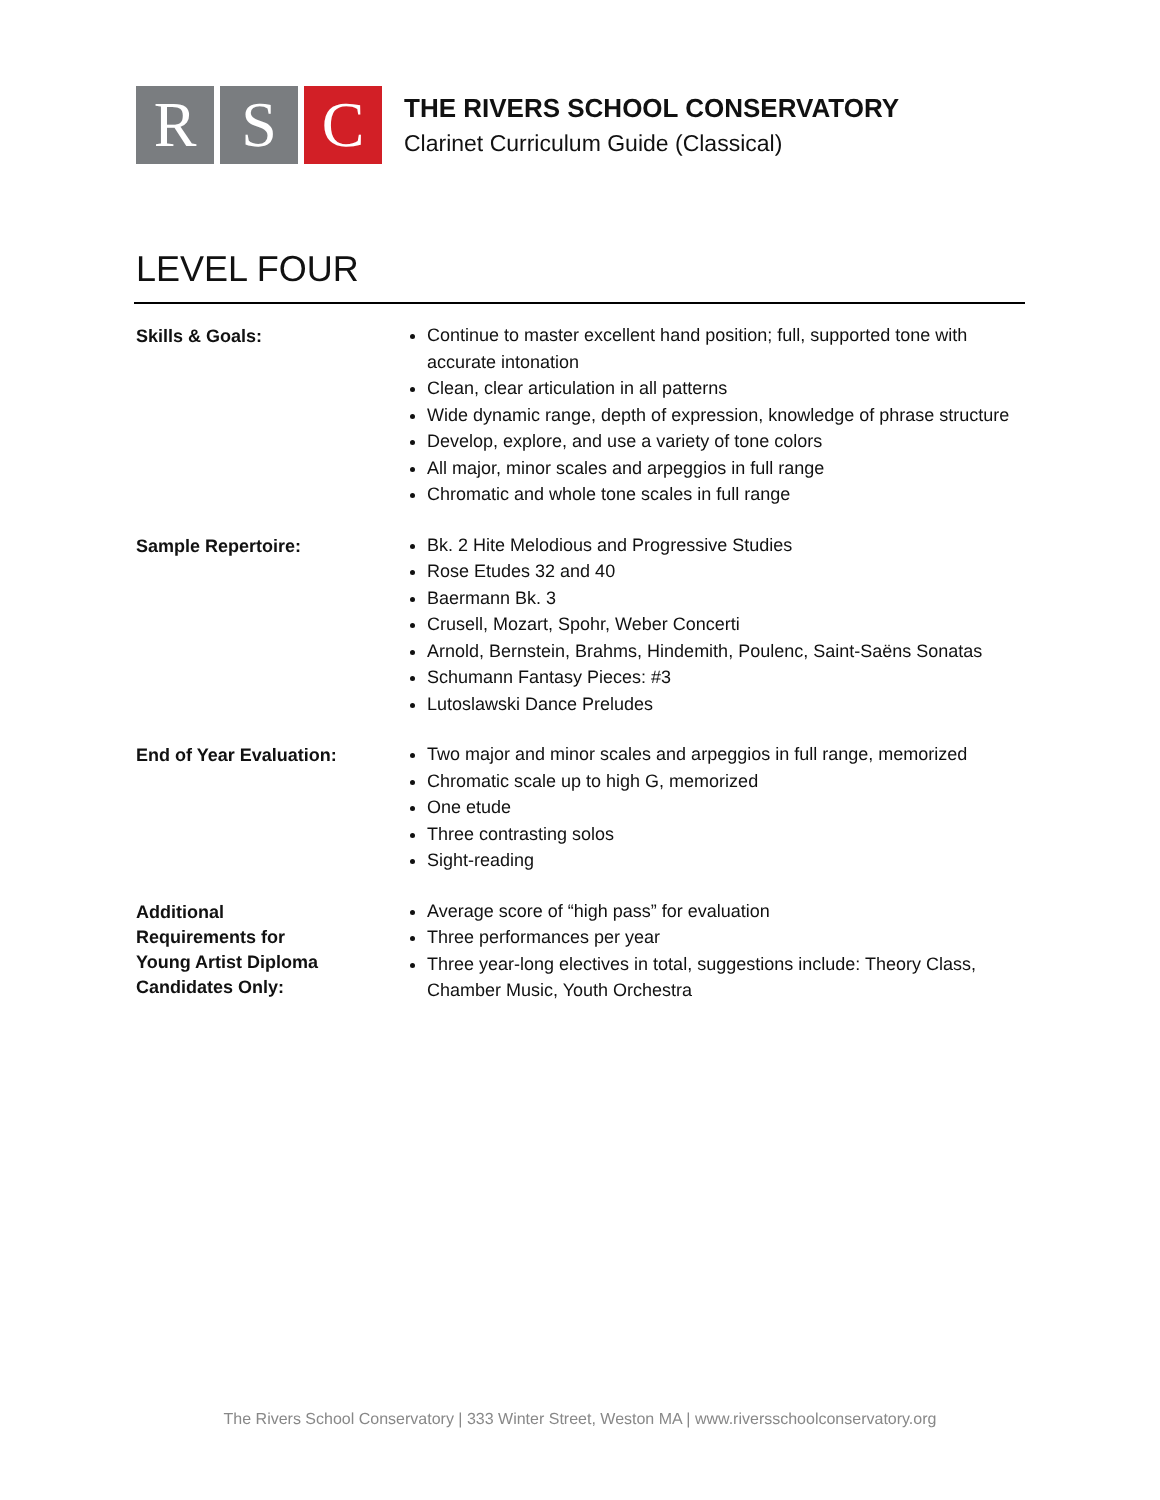R S C
THE RIVERS SCHOOL CONSERVATORY
Clarinet Curriculum Guide (Classical)
LEVEL FOUR
| Skills & Goals: | Continue to master excellent hand position; full, supported tone with accurate intonation Clean, clear articulation in all patterns Wide dynamic range, depth of expression, knowledge of phrase structure Develop, explore, and use a variety of tone colors All major, minor scales and arpeggios in full range Chromatic and whole tone scales in full range |
| Sample Repertoire: | Bk. 2 Hite Melodious and Progressive Studies Rose Etudes 32 and 40 Baermann Bk. 3 Crusell, Mozart, Spohr, Weber Concerti Arnold, Bernstein, Brahms, Hindemith, Poulenc, Saint-Saëns Sonatas Schumann Fantasy Pieces: #3 Lutoslawski Dance Preludes |
| End of Year Evaluation: | Two major and minor scales and arpeggios in full range, memorized Chromatic scale up to high G, memorized One etude Three contrasting solos Sight-reading |
| Additional Requirements for Young Artist Diploma Candidates Only: | Average score of “high pass” for evaluation Three performances per year Three year-long electives in total, suggestions include: Theory Class, Chamber Music, Youth Orchestra |
The Rivers School Conservatory | 333 Winter Street, Weston MA | www.riversschoolconservatory.org